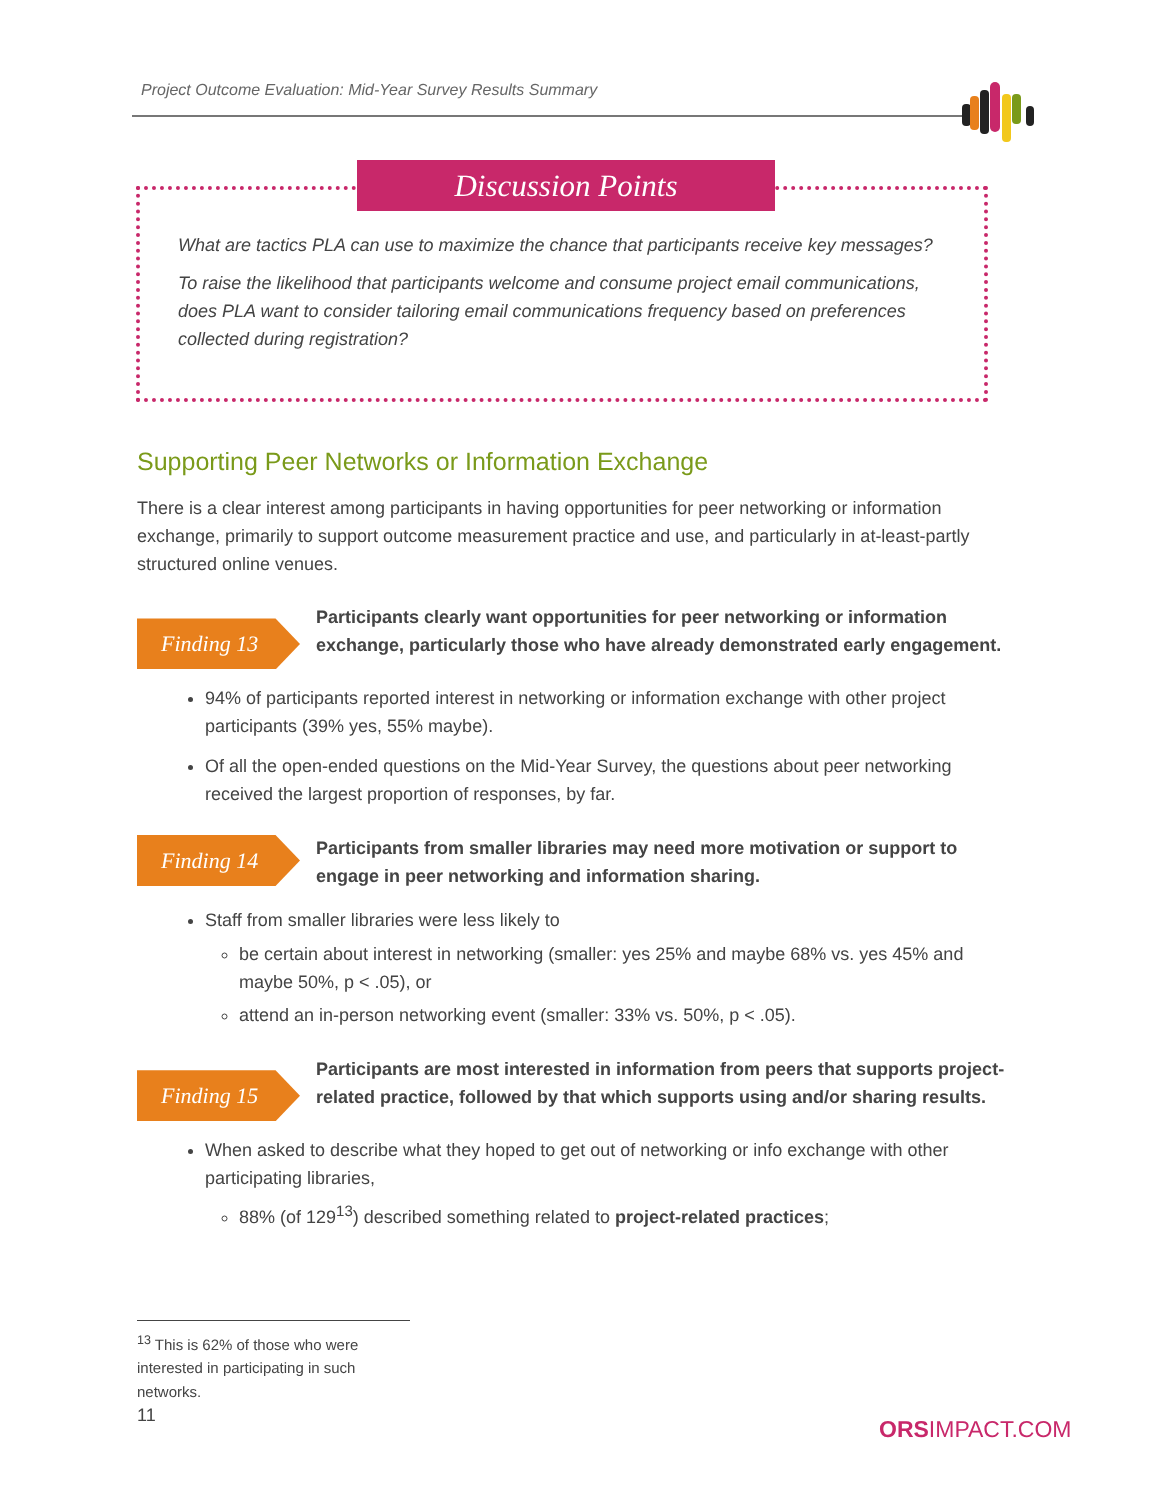Project Outcome Evaluation: Mid-Year Survey Results Summary
Discussion Points
What are tactics PLA can use to maximize the chance that participants receive key messages?
To raise the likelihood that participants welcome and consume project email communications, does PLA want to consider tailoring email communications frequency based on preferences collected during registration?
Supporting Peer Networks or Information Exchange
There is a clear interest among participants in having opportunities for peer networking or information exchange, primarily to support outcome measurement practice and use, and particularly in at-least-partly structured online venues.
Finding 13
Participants clearly want opportunities for peer networking or information exchange, particularly those who have already demonstrated early engagement.
94% of participants reported interest in networking or information exchange with other project participants (39% yes, 55% maybe).
Of all the open-ended questions on the Mid-Year Survey, the questions about peer networking received the largest proportion of responses, by far.
Finding 14
Participants from smaller libraries may need more motivation or support to engage in peer networking and information sharing.
Staff from smaller libraries were less likely to
be certain about interest in networking (smaller: yes 25% and maybe 68% vs. yes 45% and maybe 50%, p < .05), or
attend an in-person networking event (smaller: 33% vs. 50%, p < .05).
Finding 15
Participants are most interested in information from peers that supports project-related practice, followed by that which supports using and/or sharing results.
When asked to describe what they hoped to get out of networking or info exchange with other participating libraries,
88% (of 129<sup>13</sup>) described something related to project-related practices;
<sup>13</sup> This is 62% of those who were interested in participating in such networks.
11 ORSIMPACT.COM